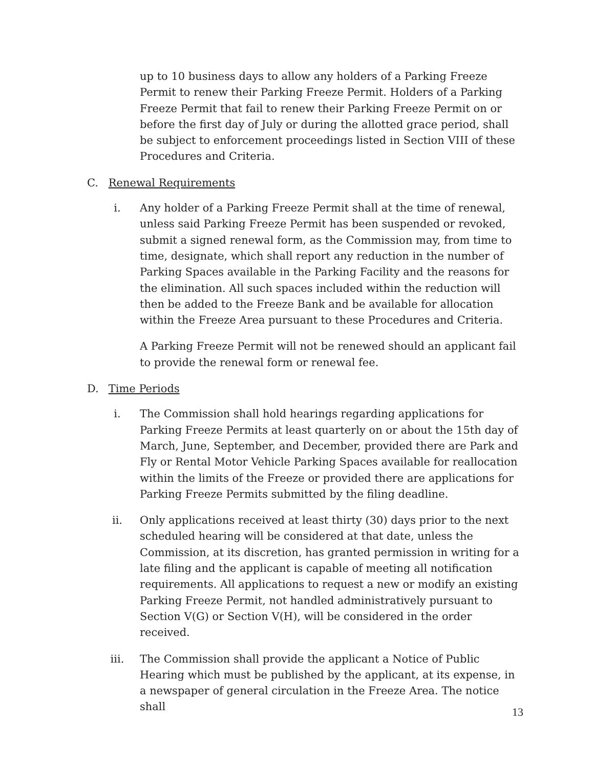up to 10 business days to allow any holders of a Parking Freeze Permit to renew their Parking Freeze Permit. Holders of a Parking Freeze Permit that fail to renew their Parking Freeze Permit on or before the first day of July or during the allotted grace period, shall be subject to enforcement proceedings listed in Section VIII of these Procedures and Criteria.
C. Renewal Requirements
i. Any holder of a Parking Freeze Permit shall at the time of renewal, unless said Parking Freeze Permit has been suspended or revoked, submit a signed renewal form, as the Commission may, from time to time, designate, which shall report any reduction in the number of Parking Spaces available in the Parking Facility and the reasons for the elimination. All such spaces included within the reduction will then be added to the Freeze Bank and be available for allocation within the Freeze Area pursuant to these Procedures and Criteria.
A Parking Freeze Permit will not be renewed should an applicant fail to provide the renewal form or renewal fee.
D. Time Periods
i. The Commission shall hold hearings regarding applications for Parking Freeze Permits at least quarterly on or about the 15th day of March, June, September, and December, provided there are Park and Fly or Rental Motor Vehicle Parking Spaces available for reallocation within the limits of the Freeze or provided there are applications for Parking Freeze Permits submitted by the filing deadline.
ii. Only applications received at least thirty (30) days prior to the next scheduled hearing will be considered at that date, unless the Commission, at its discretion, has granted permission in writing for a late filing and the applicant is capable of meeting all notification requirements. All applications to request a new or modify an existing Parking Freeze Permit, not handled administratively pursuant to Section V(G) or Section V(H), will be considered in the order received.
iii. The Commission shall provide the applicant a Notice of Public Hearing which must be published by the applicant, at its expense, in a newspaper of general circulation in the Freeze Area. The notice shall
13